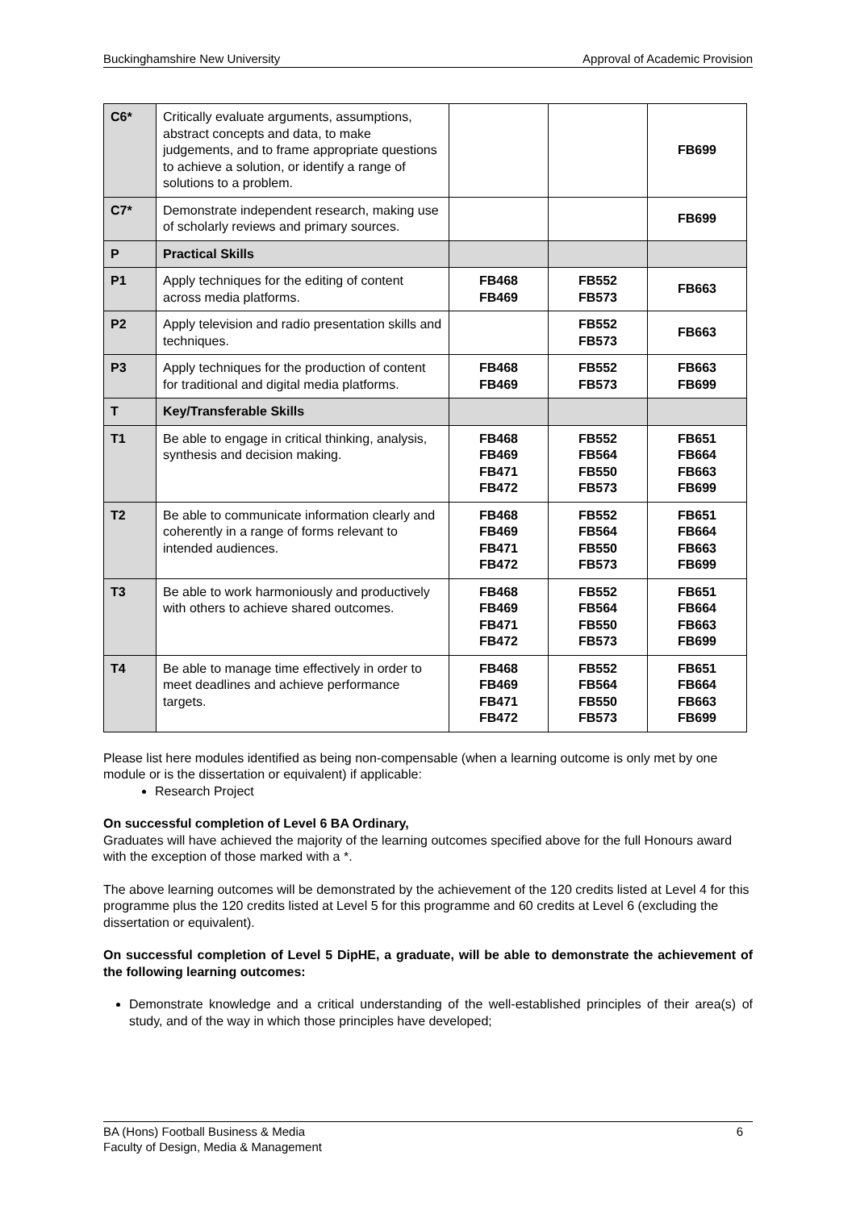Buckinghamshire New University Approval of Academic Provision
| C6* | Critically evaluate arguments, assumptions, abstract concepts and data, to make judgements, and to frame appropriate questions to achieve a solution, or identify a range of solutions to a problem. | | | FB699 |
| C7* | Demonstrate independent research, making use of scholarly reviews and primary sources. | | | FB699 |
| P | Practical Skills | | | |
| P1 | Apply techniques for the editing of content across media platforms. | FB468 FB469 | FB552 FB573 | FB663 |
| P2 | Apply television and radio presentation skills and techniques. | | FB552 FB573 | FB663 |
| P3 | Apply techniques for the production of content for traditional and digital media platforms. | FB468 FB469 | FB552 FB573 | FB663 FB699 |
| T | Key/Transferable Skills | | | |
| T1 | Be able to engage in critical thinking, analysis, synthesis and decision making. | FB468 FB469 FB471 FB472 | FB552 FB564 FB550 FB573 | FB651 FB664 FB663 FB699 |
| T2 | Be able to communicate information clearly and coherently in a range of forms relevant to intended audiences. | FB468 FB469 FB471 FB472 | FB552 FB564 FB550 FB573 | FB651 FB664 FB663 FB699 |
| T3 | Be able to work harmoniously and productively with others to achieve shared outcomes. | FB468 FB469 FB471 FB472 | FB552 FB564 FB550 FB573 | FB651 FB664 FB663 FB699 |
| T4 | Be able to manage time effectively in order to meet deadlines and achieve performance targets. | FB468 FB469 FB471 FB472 | FB552 FB564 FB550 FB573 | FB651 FB664 FB663 FB699 |
Please list here modules identified as being non-compensable (when a learning outcome is only met by one module or is the dissertation or equivalent) if applicable:
Research Project
On successful completion of Level 6 BA Ordinary,
Graduates will have achieved the majority of the learning outcomes specified above for the full Honours award with the exception of those marked with a *.
The above learning outcomes will be demonstrated by the achievement of the 120 credits listed at Level 4 for this programme plus the 120 credits listed at Level 5 for this programme and 60 credits at Level 6 (excluding the dissertation or equivalent).
On successful completion of Level 5 DipHE, a graduate, will be able to demonstrate the achievement of the following learning outcomes:
Demonstrate knowledge and a critical understanding of the well-established principles of their area(s) of study, and of the way in which those principles have developed;
BA (Hons) Football Business & Media
Faculty of Design, Media & Management 6